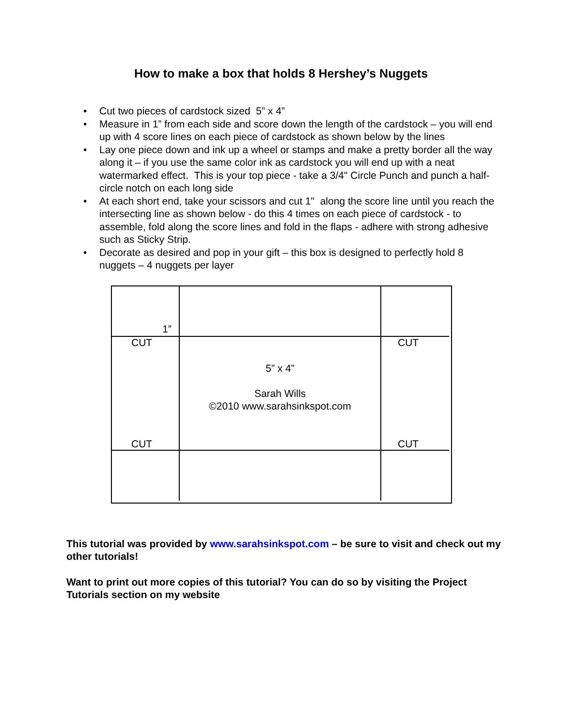How to make a box that holds 8 Hershey’s Nuggets
• Cut two pieces of cardstock sized 5” x 4”
• Measure in 1” from each side and score down the length of the cardstock – you will end up with 4 score lines on each piece of cardstock as shown below by the lines
• Lay one piece down and ink up a wheel or stamps and make a pretty border all the way along it – if you use the same color ink as cardstock you will end up with a neat watermarked effect. This is your top piece - take a 3/4" Circle Punch and punch a half-circle notch on each long side
• At each short end, take your scissors and cut 1" along the score line until you reach the intersecting line as shown below - do this 4 times on each piece of cardstock - to assemble, fold along the score lines and fold in the flaps - adhere with strong adhesive such as Sticky Strip.
• Decorate as desired and pop in your gift – this box is designed to perfectly hold 8 nuggets – 4 nuggets per layer
1”
CUT
CUT
5” x 4”
Sarah Wills
©2010 www.sarahsinkspot.com
CUT
CUT
This tutorial was provided by www.sarahsinkspot.com – be sure to visit and check out my other tutorials!
Want to print out more copies of this tutorial? You can do so by visiting the Project Tutorials section on my website